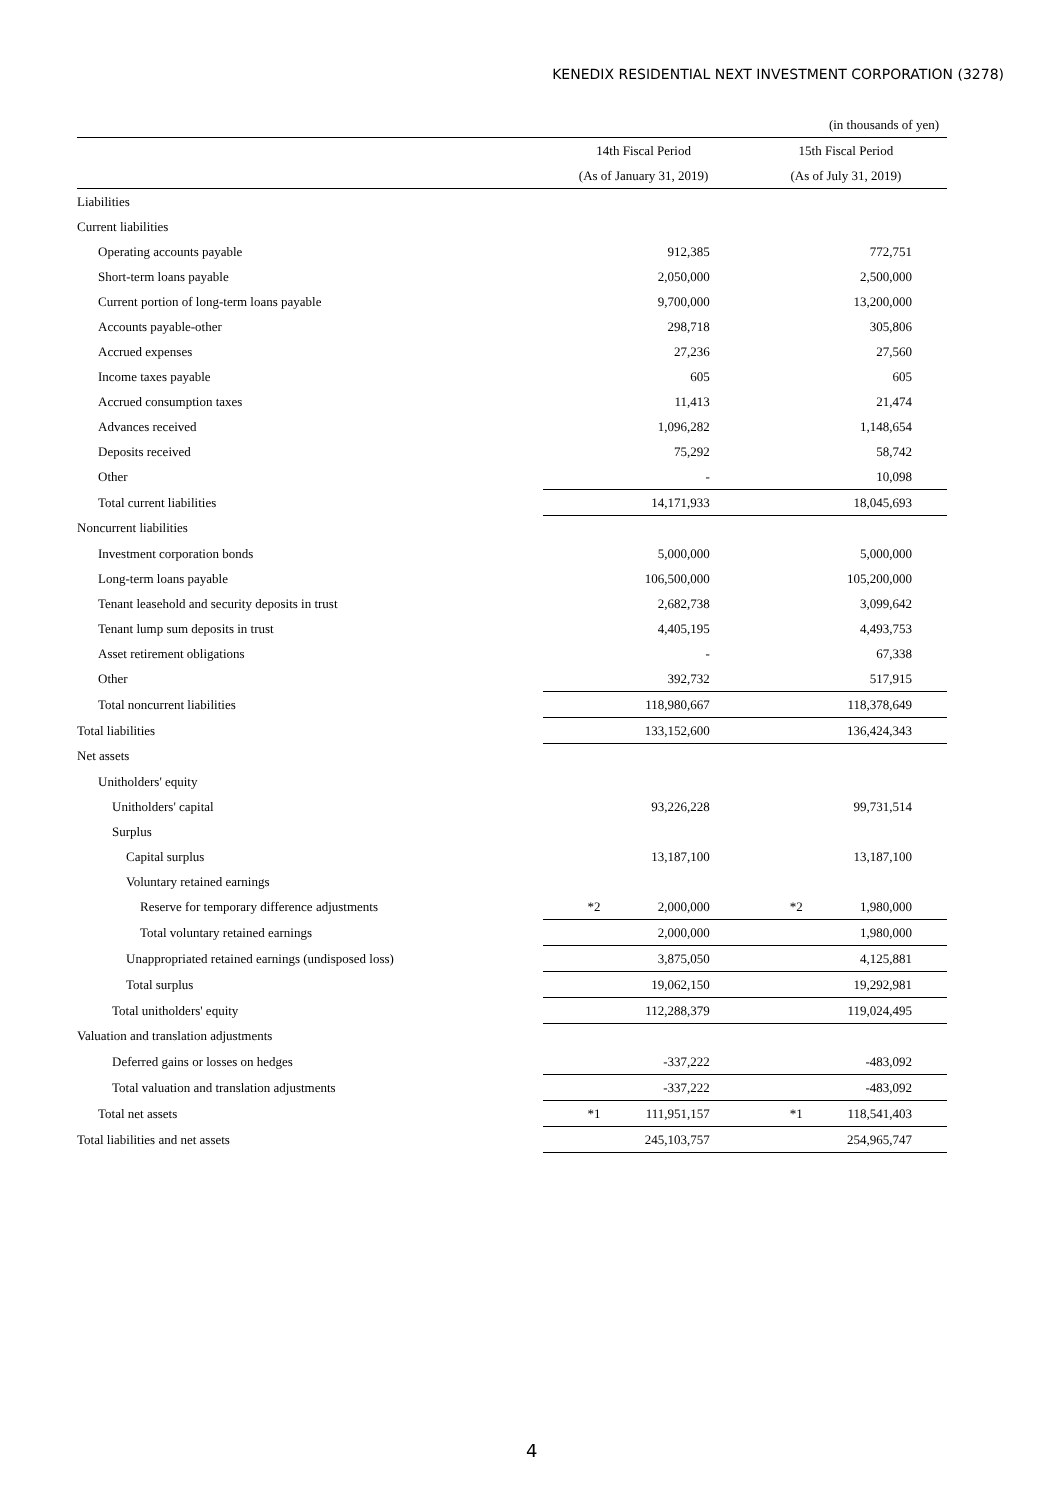KENEDIX RESIDENTIAL NEXT INVESTMENT CORPORATION (3278)
| | | (in thousands of yen) |
| | 14th Fiscal Period | 15th Fiscal Period |
| | (As of January 31, 2019) | (As of July 31, 2019) |
| Liabilities | | |
| Current liabilities | | |
| Operating accounts payable | 912,385 | 772,751 |
| Short-term loans payable | 2,050,000 | 2,500,000 |
| Current portion of long-term loans payable | 9,700,000 | 13,200,000 |
| Accounts payable-other | 298,718 | 305,806 |
| Accrued expenses | 27,236 | 27,560 |
| Income taxes payable | 605 | 605 |
| Accrued consumption taxes | 11,413 | 21,474 |
| Advances received | 1,096,282 | 1,148,654 |
| Deposits received | 75,292 | 58,742 |
| Other | - | 10,098 |
| Total current liabilities | 14,171,933 | 18,045,693 |
| Noncurrent liabilities | | |
| Investment corporation bonds | 5,000,000 | 5,000,000 |
| Long-term loans payable | 106,500,000 | 105,200,000 |
| Tenant leasehold and security deposits in trust | 2,682,738 | 3,099,642 |
| Tenant lump sum deposits in trust | 4,405,195 | 4,493,753 |
| Asset retirement obligations | - | 67,338 |
| Other | 392,732 | 517,915 |
| Total noncurrent liabilities | 118,980,667 | 118,378,649 |
| Total liabilities | 133,152,600 | 136,424,343 |
| Net assets | | |
| Unitholders' equity | | |
| Unitholders' capital | 93,226,228 | 99,731,514 |
| Surplus | | |
| Capital surplus | 13,187,100 | 13,187,100 |
| Voluntary retained earnings | | |
| Reserve for temporary difference adjustments | *2 2,000,000 | *2 1,980,000 |
| Total voluntary retained earnings | 2,000,000 | 1,980,000 |
| Unappropriated retained earnings (undisposed loss) | 3,875,050 | 4,125,881 |
| Total surplus | 19,062,150 | 19,292,981 |
| Total unitholders' equity | 112,288,379 | 119,024,495 |
| Valuation and translation adjustments | | |
| Deferred gains or losses on hedges | -337,222 | -483,092 |
| Total valuation and translation adjustments | -337,222 | -483,092 |
| Total net assets | *1 111,951,157 | *1 118,541,403 |
| Total liabilities and net assets | 245,103,757 | 254,965,747 |
4